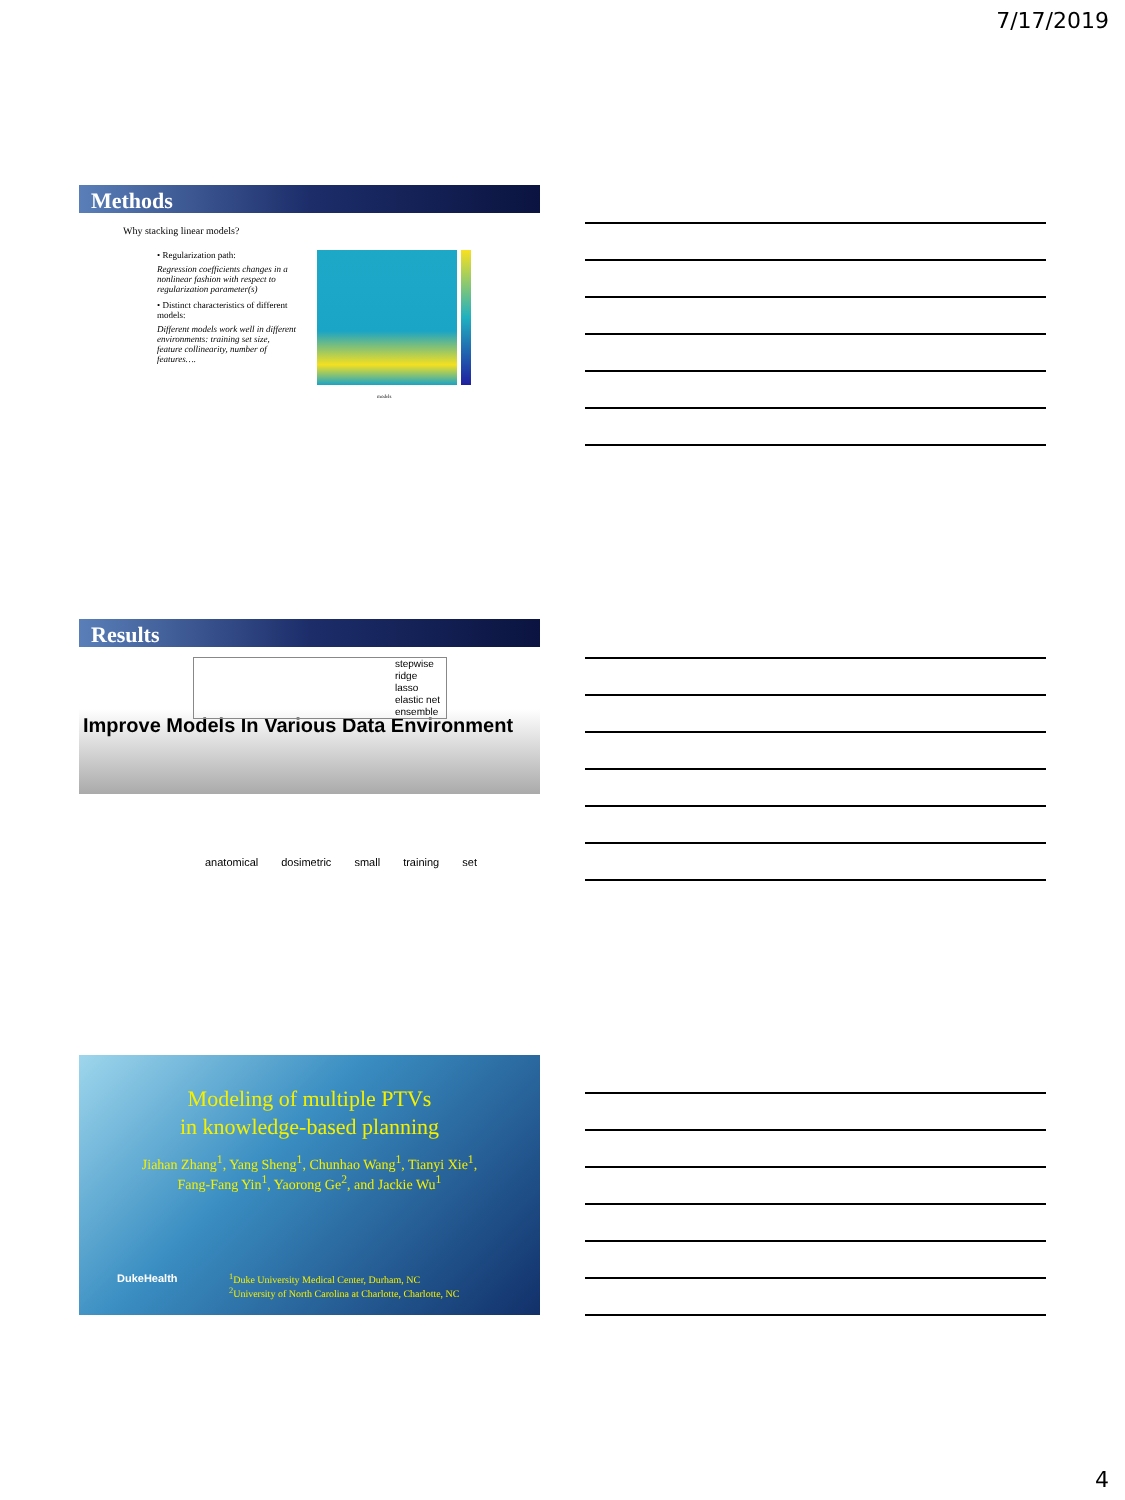7/17/2019
Methods
Why stacking linear models?
• Regularization path:
Regression coefficients changes in a nonlinear fashion with respect to regularization parameter(s)
• Distinct characteristics of different models:
Different models work well in different environments: training set size, feature collinearity, number of features….
models
Results
stepwise
ridge
lasso
elastic net
ensemble
Improve Models In Various Data Environment
anatomical dosimetric small training set
Modeling of multiple PTVs
in knowledge-based planning
Jiahan Zhang<sup>1</sup>, Yang Sheng<sup>1</sup>, Chunhao Wang<sup>1</sup>, Tianyi Xie<sup>1</sup>,
Fang-Fang Yin<sup>1</sup>, Yaorong Ge<sup>2</sup>, and Jackie Wu<sup>1</sup>
DukeHealth <sup>1</sup> Duke University Medical Center, Durham, NC
<sup>2</sup> University of North Carolina at Charlotte, Charlotte, NC
4